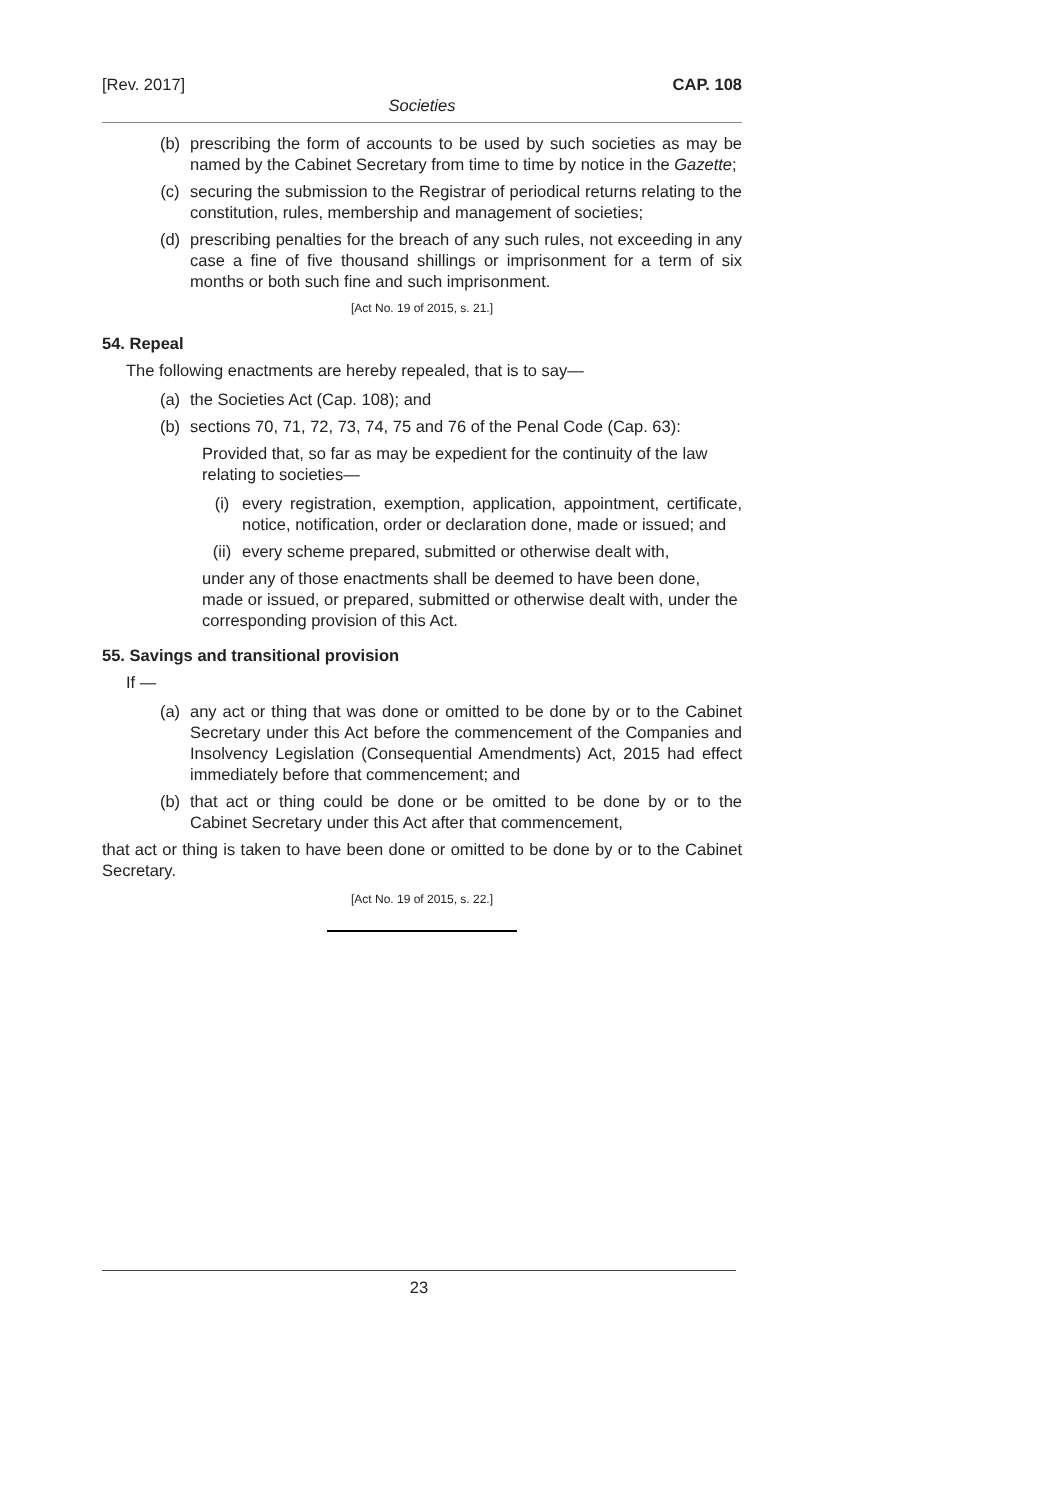[Rev. 2017] CAP. 108
Societies
(b) prescribing the form of accounts to be used by such societies as may be named by the Cabinet Secretary from time to time by notice in the Gazette;
(c) securing the submission to the Registrar of periodical returns relating to the constitution, rules, membership and management of societies;
(d) prescribing penalties for the breach of any such rules, not exceeding in any case a fine of five thousand shillings or imprisonment for a term of six months or both such fine and such imprisonment.
[Act No. 19 of 2015, s. 21.]
54. Repeal
The following enactments are hereby repealed, that is to say—
(a) the Societies Act (Cap. 108); and
(b) sections 70, 71, 72, 73, 74, 75 and 76 of the Penal Code (Cap. 63):
Provided that, so far as may be expedient for the continuity of the law relating to societies—
(i) every registration, exemption, application, appointment, certificate, notice, notification, order or declaration done, made or issued; and
(ii) every scheme prepared, submitted or otherwise dealt with,
under any of those enactments shall be deemed to have been done, made or issued, or prepared, submitted or otherwise dealt with, under the corresponding provision of this Act.
55. Savings and transitional provision
If —
(a) any act or thing that was done or omitted to be done by or to the Cabinet Secretary under this Act before the commencement of the Companies and Insolvency Legislation (Consequential Amendments) Act, 2015 had effect immediately before that commencement; and
(b) that act or thing could be done or be omitted to be done by or to the Cabinet Secretary under this Act after that commencement,
that act or thing is taken to have been done or omitted to be done by or to the Cabinet Secretary.
[Act No. 19 of 2015, s. 22.]
23